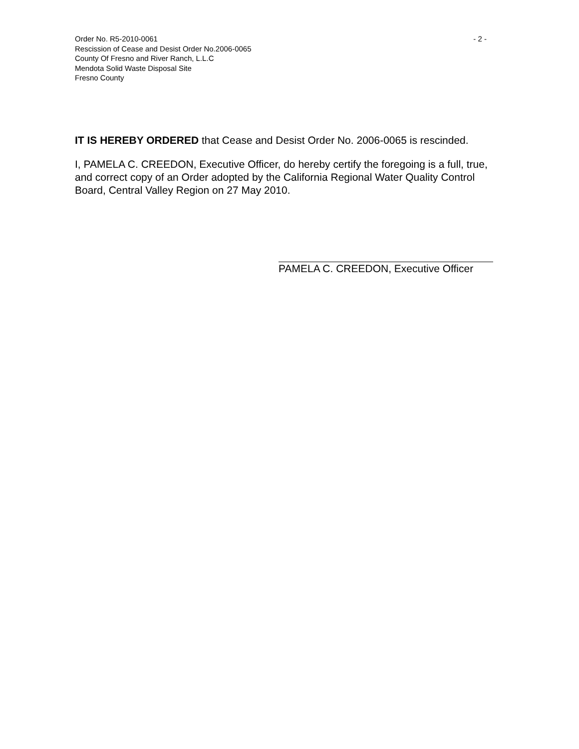- 2 - Order No. R5-2010-0061
Rescission of Cease and Desist Order No.2006-0065
County Of Fresno and River Ranch, L.L.C
Mendota Solid Waste Disposal Site
Fresno County
IT IS HEREBY ORDERED that Cease and Desist Order No. 2006-0065 is rescinded.
I, PAMELA C. CREEDON, Executive Officer, do hereby certify the foregoing is a full, true, and correct copy of an Order adopted by the California Regional Water Quality Control Board, Central Valley Region on 27 May 2010.
PAMELA C. CREEDON, Executive Officer